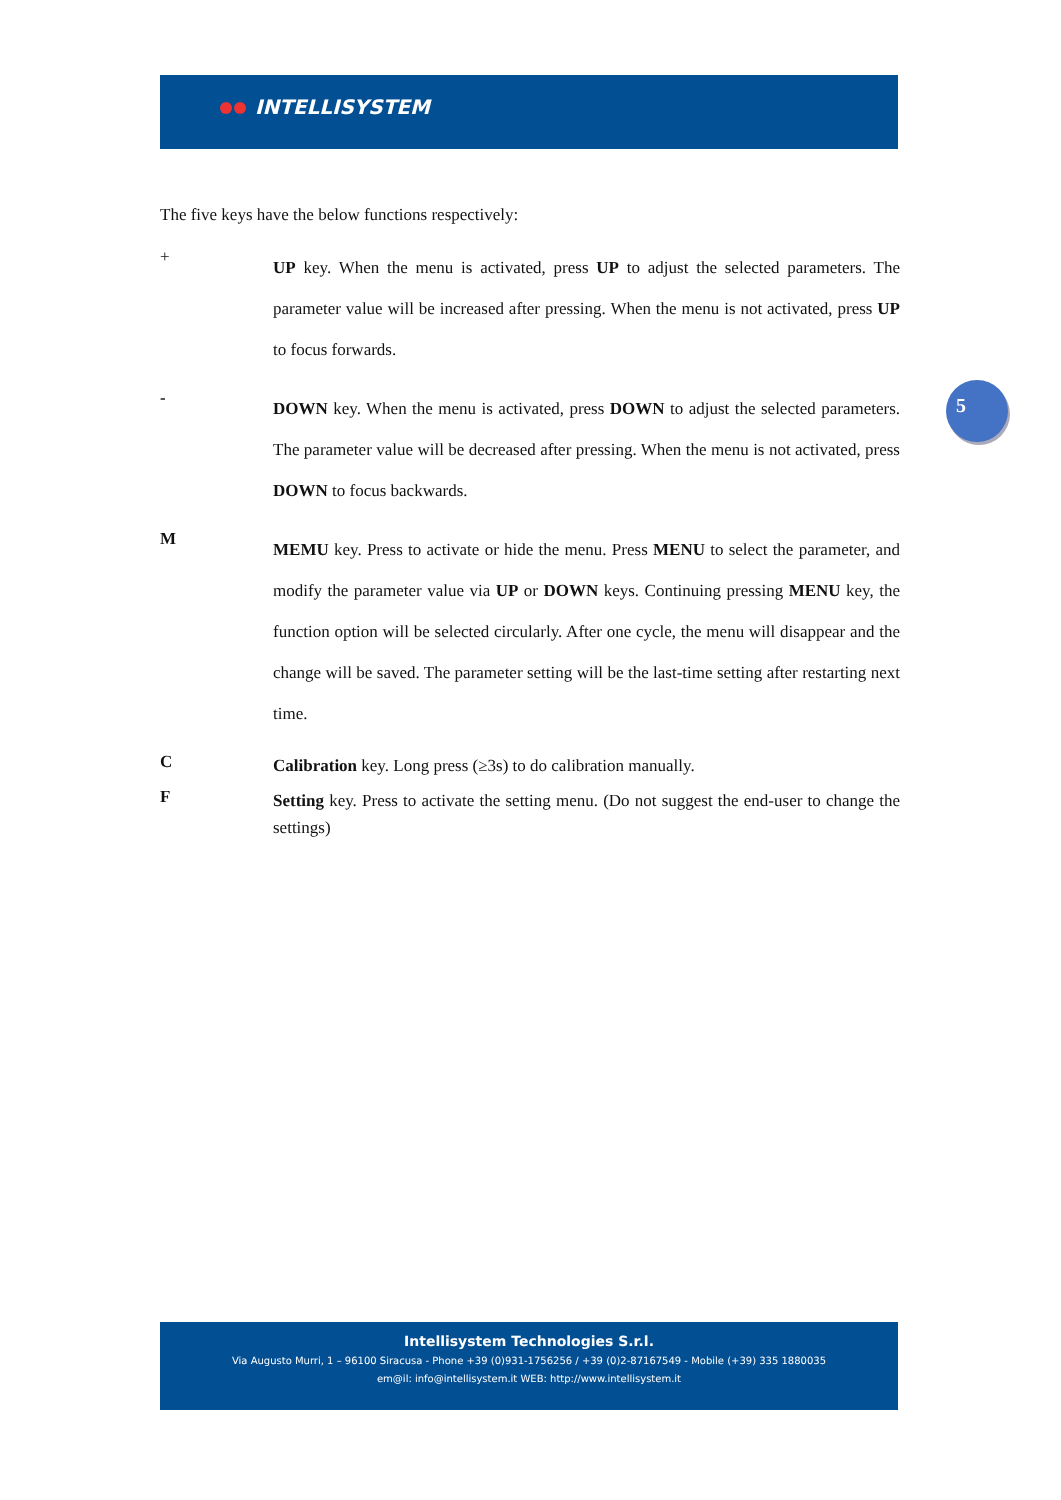INTELLISYSTEM
The five keys have the below functions respectively:
+
UP key. When the menu is activated, press UP to adjust the selected parameters. The parameter value will be increased after pressing. When the menu is not activated, press UP to focus forwards.
-
DOWN key. When the menu is activated, press DOWN to adjust the selected parameters. The parameter value will be decreased after pressing. When the menu is not activated, press DOWN to focus backwards.
M
MEMU key. Press to activate or hide the menu. Press MENU to select the parameter, and modify the parameter value via UP or DOWN keys. Continuing pressing MENU key, the function option will be selected circularly. After one cycle, the menu will disappear and the change will be saved. The parameter setting will be the last-time setting after restarting next time.
C
Calibration key. Long press (≥3s) to do calibration manually.
F
Setting key. Press to activate the setting menu. (Do not suggest the end-user to change the settings)
5
Intellisystem Technologies S.r.l.
Via Augusto Murri, 1 – 96100 Siracusa - Phone +39 (0)931-1756256 / +39 (0)2-87167549 - Mobile (+39) 335 1880035
em@il: info@intellisystem.it WEB: http://www.intellisystem.it